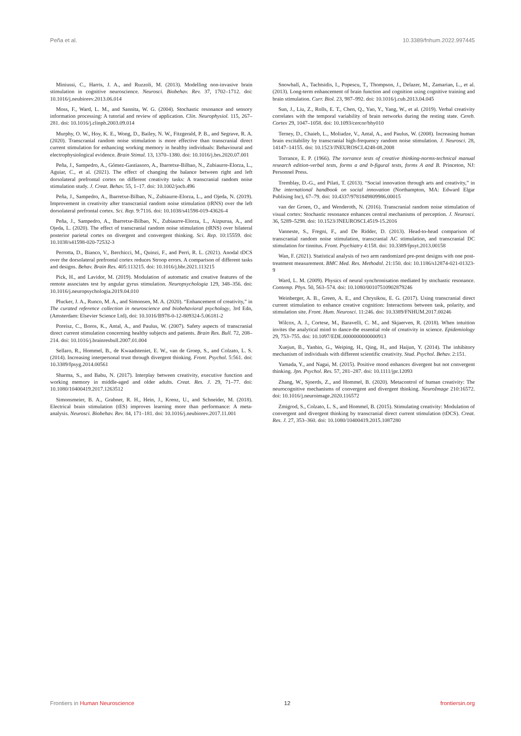Peña et al. 10.3389/fnhum.2022.997445
Miniussi, C., Harris, J. A., and Ruzzoli, M. (2013). Modelling non-invasive brain stimulation in cognitive neuroscience. Neurosci. Biobehav. Rev. 37, 1702–1712. doi: 10.1016/j.neubiorev.2013.06.014
Moss, F., Ward, L. M., and Sannita, W. G. (2004). Stochastic resonance and sensory information processing: A tutorial and review of application. Clin. Neurophysiol. 115, 267–281. doi: 10.1016/j.clinph.2003.09.014
Murphy, O. W., Hoy, K. E., Wong, D., Bailey, N. W., Fitzgerald, P. B., and Segrave, R. A. (2020). Transcranial random noise stimulation is more effective than transcranial direct current stimulation for enhancing working memory in healthy individuals: Behavioural and electrophysiological evidence. Brain Stimul. 13, 1370–1380. doi: 10.1016/j.brs.2020.07.001
Peña, J., Sampedro, A., Gómez-Gastiasoro, A., Ibarretxe-Bilbao, N., Zubiaurre-Elorza, L., Aguiar, C., et al. (2021). The effect of changing the balance between right and left dorsolateral prefrontal cortex on different creativity tasks: A transcranial random noise stimulation study. J. Creat. Behav. 55, 1–17. doi: 10.1002/jocb.496
Peña, J., Sampedro, A., Ibarretxe-Bilbao, N., Zubiaurre-Elorza, L., and Ojeda, N. (2019). Improvement in creativity after transcranial random noise stimulation (tRNS) over the left dorsolateral prefrontal cortex. Sci. Rep. 9:7116. doi: 10.1038/s41598-019-43626-4
Peña, J., Sampedro, A., Ibarretxe-Bilbao, N., Zubiaurre-Elorza, L., Aizpurua, A., and Ojeda, L. (2020). The effect of transcranial random noise stimulation (tRNS) over bilateral posterior parietal cortex on divergent and convergent thinking. Sci. Rep. 10:15559. doi: 10.1038/s41598-020-72532-3
Perrotta, D., Bianco, V., Berchicci, M., Quinzi, F., and Perri, R. L. (2021). Anodal tDCS over the dorsolateral prefrontal cortex reduces Stroop errors. A comparison of different tasks and designs. Behav. Brain Res. 405:113215. doi: 10.1016/j.bbr.2021.113215
Pick, H., and Lavidor, M. (2019). Modulation of automatic and creative features of the remote associates test by angular gyrus stimulation. Neuropsychologia 129, 348–356. doi: 10.1016/j.neuropsychologia.2019.04.010
Plucker, J. A., Runco, M. A., and Simonsen, M. A. (2020). “Enhancement of creativity,” in The curated reference collection in neuroscience and biobehavioral psychology, 3rd Edn, (Amsterdam: Elsevier Science Ltd), doi: 10.1016/B978-0-12-809324-5.06181-2
Poreisz, C., Boros, K., Antal, A., and Paulus, W. (2007). Safety aspects of transcranial direct current stimulation concerning healthy subjects and patients. Brain Res. Bull. 72, 208–214. doi: 10.1016/j.brainresbull.2007.01.004
Sellaro, R., Hommel, B., de Kwaadsteniet, E. W., van de Groep, S., and Colzato, L. S. (2014). Increasing interpersonal trust through divergent thinking. Front. Psychol. 5:561. doi: 10.3389/fpsyg.2014.00561
Sharma, S., and Babu, N. (2017). Interplay between creativity, executive function and working memory in middle-aged and older adults. Creat. Res. J. 29, 71–77. doi: 10.1080/10400419.2017.1263512
Simonsmeier, B. A., Grabner, R. H., Hein, J., Krenz, U., and Schneider, M. (2018). Electrical brain stimulation (tES) improves learning more than performance: A meta-analysis. Neurosci. Biobehav. Rev. 84, 171–181. doi: 10.1016/j.neubiorev.2017.11.001
Snowball, A., Tachtsidis, I., Popescu, T., Thompson, J., Delazer, M., Zamarian, L., et al. (2013). Long-term enhancement of brain function and cognition using cognitive training and brain stimulation. Curr. Biol. 23, 987–992. doi: 10.1016/j.cub.2013.04.045
Sun, J., Liu, Z., Rolls, E. T., Chen, Q., Yao, Y., Yang, W., et al. (2019). Verbal creativity correlates with the temporal variability of brain networks during the resting state. Cereb. Cortex 29, 1047–1058. doi: 10.1093/cercor/bhy010
Terney, D., Chaieb, L., Moliadze, V., Antal, A., and Paulus, W. (2008). Increasing human brain excitability by transcranial high-frequency random noise stimulation. J. Neurosci. 28, 14147–14155. doi: 10.1523/JNEUROSCI.4248-08.2008
Torrance, E. P. (1966). The torrance tests of creative thinking-norms-technical manual research edition-verbal tests, forms a and b-figural tests, forms A and B. Princeton, NJ: Personnel Press.
Tremblay, D.-G., and Pilati, T. (2013). “Social innovation through arts and creativity,” in The international handbook on social innovation (Northampton, MA: Edward Elgar Publising Inc), 67–79. doi: 10.4337/9781849809986.00015
van der Groen, O., and Wenderoth, N. (2016). Transcranial random noise stimulation of visual cortex: Stochastic resonance enhances central mechanisms of perception. J. Neurosci. 36, 5289–5298. doi: 10.1523/JNEUROSCI.4519-15.2016
Vanneste, S., Fregni, F., and De Ridder, D. (2013). Head-to-head comparison of transcranial random noise stimulation, transcranial AC stimulation, and transcranial DC stimulation for tinnitus. Front. Psychiatry 4:158. doi: 10.3389/fpsyt.2013.00158
Wan, F. (2021). Statistical analysis of two arm randomized pre-post designs with one post-treatment measurement. BMC Med. Res. Methodol. 21:150. doi: 10.1186/s12874-021-01323-9
Ward, L. M. (2009). Physics of neural synchronisation mediated by stochastic resonance. Contemp. Phys. 50, 563–574. doi: 10.1080/00107510902879246
Weinberger, A. B., Green, A. E., and Chrysikou, E. G. (2017). Using transcranial direct current stimulation to enhance creative cognition: Interactions between task, polarity, and stimulation site. Front. Hum. Neurosci. 11:246. doi: 10.3389/FNHUM.2017.00246
Wilcox, A. J., Cortese, M., Baravelli, C. M., and Skjaerven, R. (2018). When intuition invites the analytical mind to dance-the essential role of creativity in science. Epidemiology 29, 753–755. doi: 10.1097/EDE.0000000000000913
Xuejun, B., Yanbin, G., Weiping, H., Qing, H., and Haijun, Y. (2014). The inhibitory mechanism of individuals with different scientific creativity. Stud. Psychol. Behav. 2:151.
Yamada, Y., and Nagai, M. (2015). Positive mood enhances divergent but not convergent thinking. Jpn. Psychol. Res. 57, 281–287. doi: 10.1111/jpr.12093
Zhang, W., Sjoerds, Z., and Hommel, B. (2020). Metacontrol of human creativity: The neurocognitive mechanisms of convergent and divergent thinking. NeuroImage 210:16572. doi: 10.1016/j.neuroimage.2020.116572
Zmigrod, S., Colzato, L. S., and Hommel, B. (2015). Stimulating creativity: Modulation of convergent and divergent thinking by transcranial direct current stimulation (tDCS). Creat. Res. J. 27, 353–360. doi: 10.1080/10400419.2015.1087280
Frontiers in Human Neuroscience 12 frontiersin.org